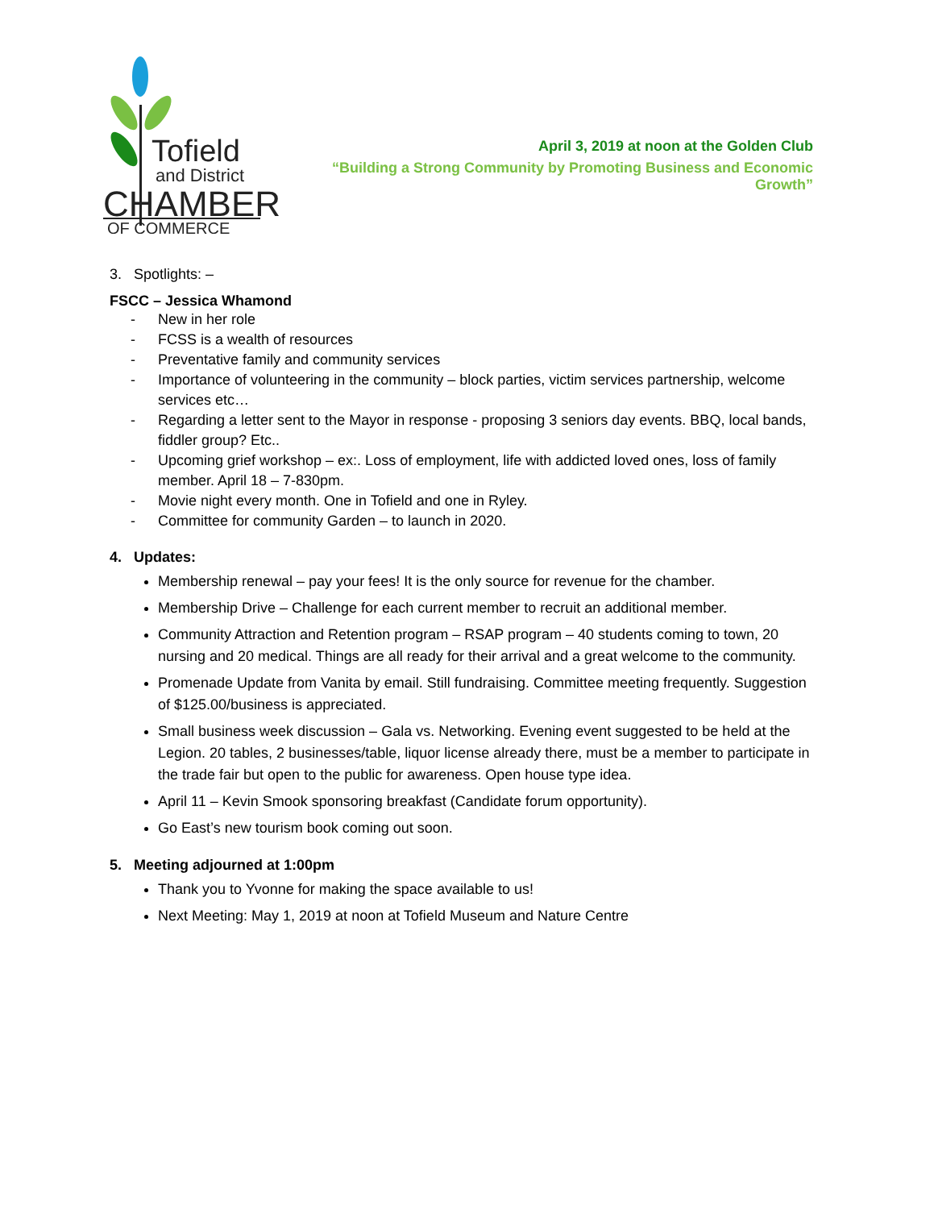Tofield
and District
CHAMBER
OF COMMERCE
April 3, 2019 at noon at the Golden Club
“Building a Strong Community by Promoting Business and Economic Growth”
3. Spotlights: –
FSCC – Jessica Whamond
- New in her role
- FCSS is a wealth of resources
- Preventative family and community services
- Importance of volunteering in the community – block parties, victim services partnership, welcome services etc…
- Regarding a letter sent to the Mayor in response - proposing 3 seniors day events. BBQ, local bands, fiddler group? Etc..
- Upcoming grief workshop – ex:. Loss of employment, life with addicted loved ones, loss of family member. April 18 – 7-830pm.
- Movie night every month. One in Tofield and one in Ryley.
- Committee for community Garden – to launch in 2020.
4. Updates:
Membership renewal – pay your fees! It is the only source for revenue for the chamber.
Membership Drive – Challenge for each current member to recruit an additional member.
Community Attraction and Retention program – RSAP program – 40 students coming to town, 20 nursing and 20 medical. Things are all ready for their arrival and a great welcome to the community.
Promenade Update from Vanita by email. Still fundraising. Committee meeting frequently. Suggestion of $125.00/business is appreciated.
Small business week discussion – Gala vs. Networking. Evening event suggested to be held at the Legion. 20 tables, 2 businesses/table, liquor license already there, must be a member to participate in the trade fair but open to the public for awareness. Open house type idea.
April 11 – Kevin Smook sponsoring breakfast (Candidate forum opportunity).
Go East’s new tourism book coming out soon.
5. Meeting adjourned at 1:00pm
Thank you to Yvonne for making the space available to us!
Next Meeting: May 1, 2019 at noon at Tofield Museum and Nature Centre